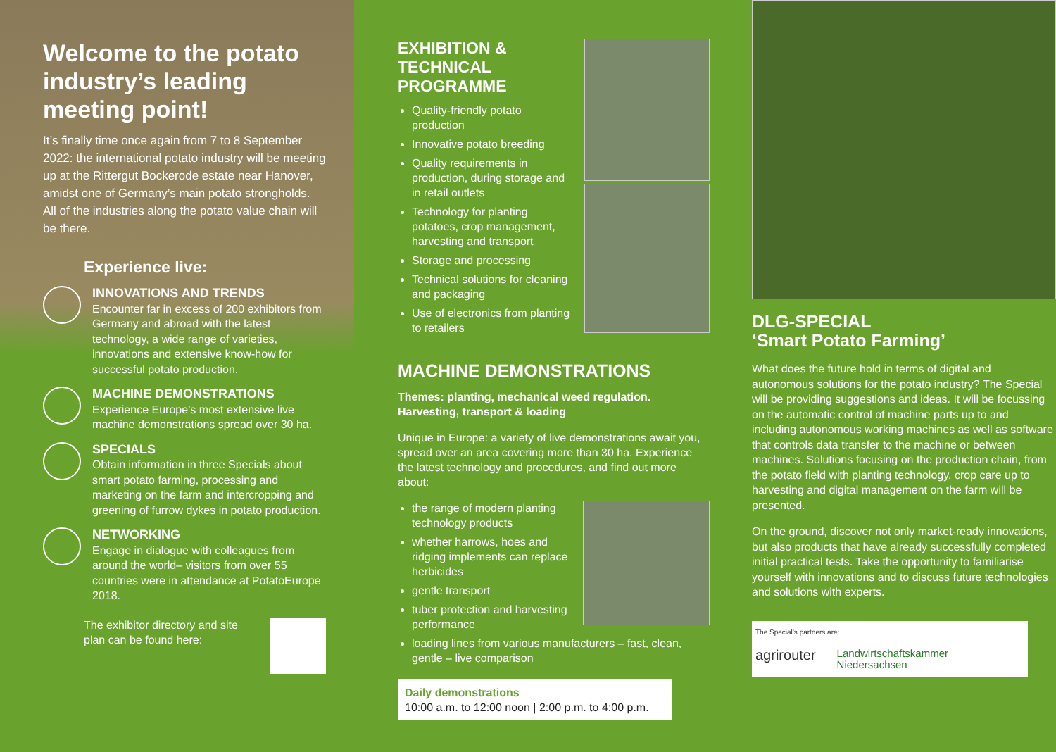Welcome to the potato industry’s leading meeting point!
It’s finally time once again from 7 to 8 September 2022: the international potato industry will be meeting up at the Rittergut Bockerode estate near Hanover, amidst one of Germany’s main potato strongholds. All of the industries along the potato value chain will be there.
Experience live:
INNOVATIONS AND TRENDS
Encounter far in excess of 200 exhibitors from Germany and abroad with the latest technology, a wide range of varieties, innovations and extensive know-how for successful potato production.
MACHINE DEMONSTRATIONS
Experience Europe’s most extensive live machine demonstrations spread over 30 ha.
SPECIALS
Obtain information in three Specials about smart potato farming, processing and marketing on the farm and intercropping and greening of furrow dykes in potato production.
NETWORKING
Engage in dialogue with colleagues from around the world– visitors from over 55 countries were in attendance at PotatoEurope 2018.
The exhibitor directory and site plan can be found here:
EXHIBITION & TECHNICAL PROGRAMME
Quality-friendly potato production
Innovative potato breeding
Quality requirements in production, during storage and in retail outlets
Technology for planting potatoes, crop management, harvesting and transport
Storage and processing
Technical solutions for cleaning and packaging
Use of electronics from planting to retailers
MACHINE DEMONSTRATIONS
Themes: planting, mechanical weed regulation. Harvesting, transport & loading
Unique in Europe: a variety of live demonstrations await you, spread over an area covering more than 30 ha. Experience the latest technology and procedures, and find out more about:
the range of modern planting technology products
whether harrows, hoes and ridging implements can replace herbicides
gentle transport
tuber protection and harvesting performance
loading lines from various manufacturers – fast, clean, gentle – live comparison
Daily demonstrations
10:00 a.m. to 12:00 noon | 2:00 p.m. to 4:00 p.m.
DLG-SPECIAL
‘Smart Potato Farming’
What does the future hold in terms of digital and autonomous solutions for the potato industry? The Special will be providing suggestions and ideas. It will be focussing on the automatic control of machine parts up to and including autonomous working machines as well as software that controls data transfer to the machine or between machines. Solutions focusing on the production chain, from the potato field with planting technology, crop care up to harvesting and digital management on the farm will be presented.
On the ground, discover not only market-ready innovations, but also products that have already successfully completed initial practical tests. Take the opportunity to familiarise yourself with innovations and to discuss future technologies and solutions with experts.
The Special’s partners are:
agrirouter Landwirtschaftskammer
Niedersachsen